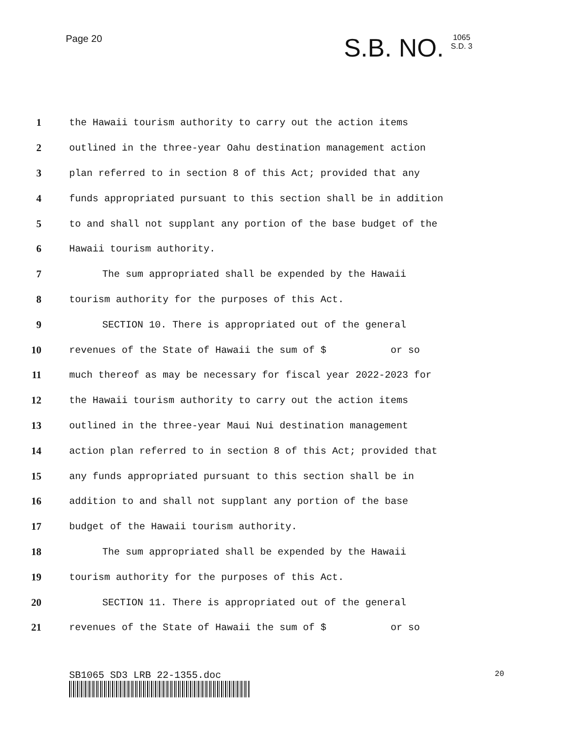Page 20
S.B. NO. 1065
S.D. 3
1 the Hawaii tourism authority to carry out the action items
2 outlined in the three-year Oahu destination management action
3 plan referred to in section 8 of this Act; provided that any
4 funds appropriated pursuant to this section shall be in addition
5 to and shall not supplant any portion of the base budget of the
6 Hawaii tourism authority.
7 The sum appropriated shall be expended by the Hawaii
8 tourism authority for the purposes of this Act.
9 SECTION 10. There is appropriated out of the general
10 revenues of the State of Hawaii the sum of $ or so
11 much thereof as may be necessary for fiscal year 2022-2023 for
12 the Hawaii tourism authority to carry out the action items
13 outlined in the three-year Maui Nui destination management
14 action plan referred to in section 8 of this Act; provided that
15 any funds appropriated pursuant to this section shall be in
16 addition to and shall not supplant any portion of the base
17 budget of the Hawaii tourism authority.
18 The sum appropriated shall be expended by the Hawaii
19 tourism authority for the purposes of this Act.
20 SECTION 11. There is appropriated out of the general
21 revenues of the State of Hawaii the sum of $ or so
SB1065 SD3 LRB 22-1355.doc 20